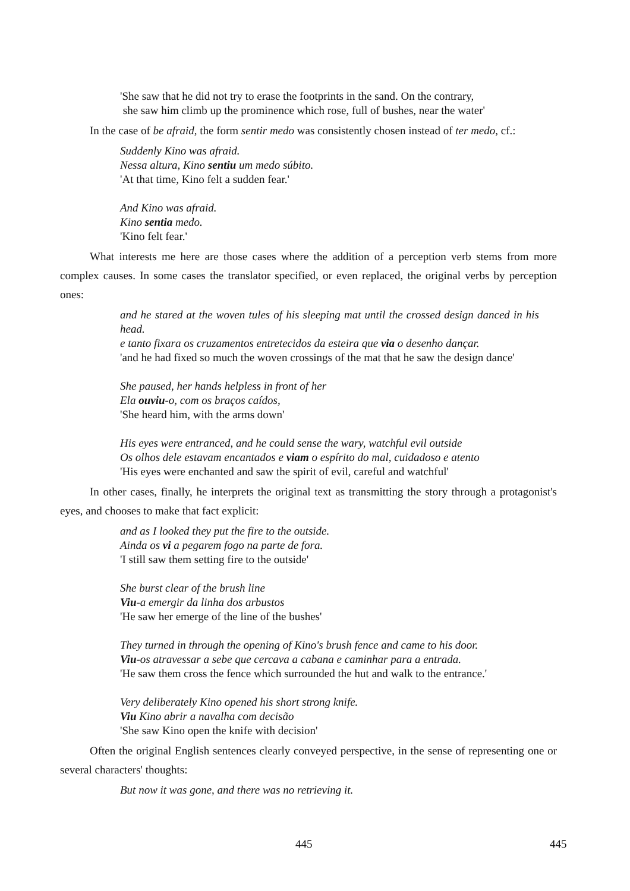'She saw that he did not try to erase the footprints in the sand. On the contrary,
she saw him climb up the prominence which rose, full of bushes, near the water'
In the case of be afraid, the form sentir medo was consistently chosen instead of ter medo, cf.:
Suddenly Kino was afraid.
Nessa altura, Kino sentiu um medo súbito.
'At that time, Kino felt a sudden fear.'
And Kino was afraid.
Kino sentia medo.
'Kino felt fear.'
What interests me here are those cases where the addition of a perception verb stems from more complex causes. In some cases the translator specified, or even replaced, the original verbs by perception ones:
and he stared at the woven tules of his sleeping mat until the crossed design danced in his head.
e tanto fixara os cruzamentos entretecidos da esteira que via o desenho dançar.
'and he had fixed so much the woven crossings of the mat that he saw the design dance'
She paused, her hands helpless in front of her
Ela ouviu-o, com os braços caídos,
'She heard him, with the arms down'
His eyes were entranced, and he could sense the wary, watchful evil outside
Os olhos dele estavam encantados e viam o espírito do mal, cuidadoso e atento
'His eyes were enchanted and saw the spirit of evil, careful and watchful'
In other cases, finally, he interprets the original text as transmitting the story through a protagonist's eyes, and chooses to make that fact explicit:
and as I looked they put the fire to the outside.
Ainda os vi a pegarem fogo na parte de fora.
'I still saw them setting fire to the outside'
She burst clear of the brush line
Viu-a emergir da linha dos arbustos
'He saw her emerge of the line of the bushes'
They turned in through the opening of Kino's brush fence and came to his door.
Viu-os atravessar a sebe que cercava a cabana e caminhar para a entrada.
'He saw them cross the fence which surrounded the hut and walk to the entrance.'
Very deliberately Kino opened his short strong knife.
Viu Kino abrir a navalha com decisão
'She saw Kino open the knife with decision'
Often the original English sentences clearly conveyed perspective, in the sense of representing one or several characters' thoughts:
But now it was gone, and there was no retrieving it.
445 445